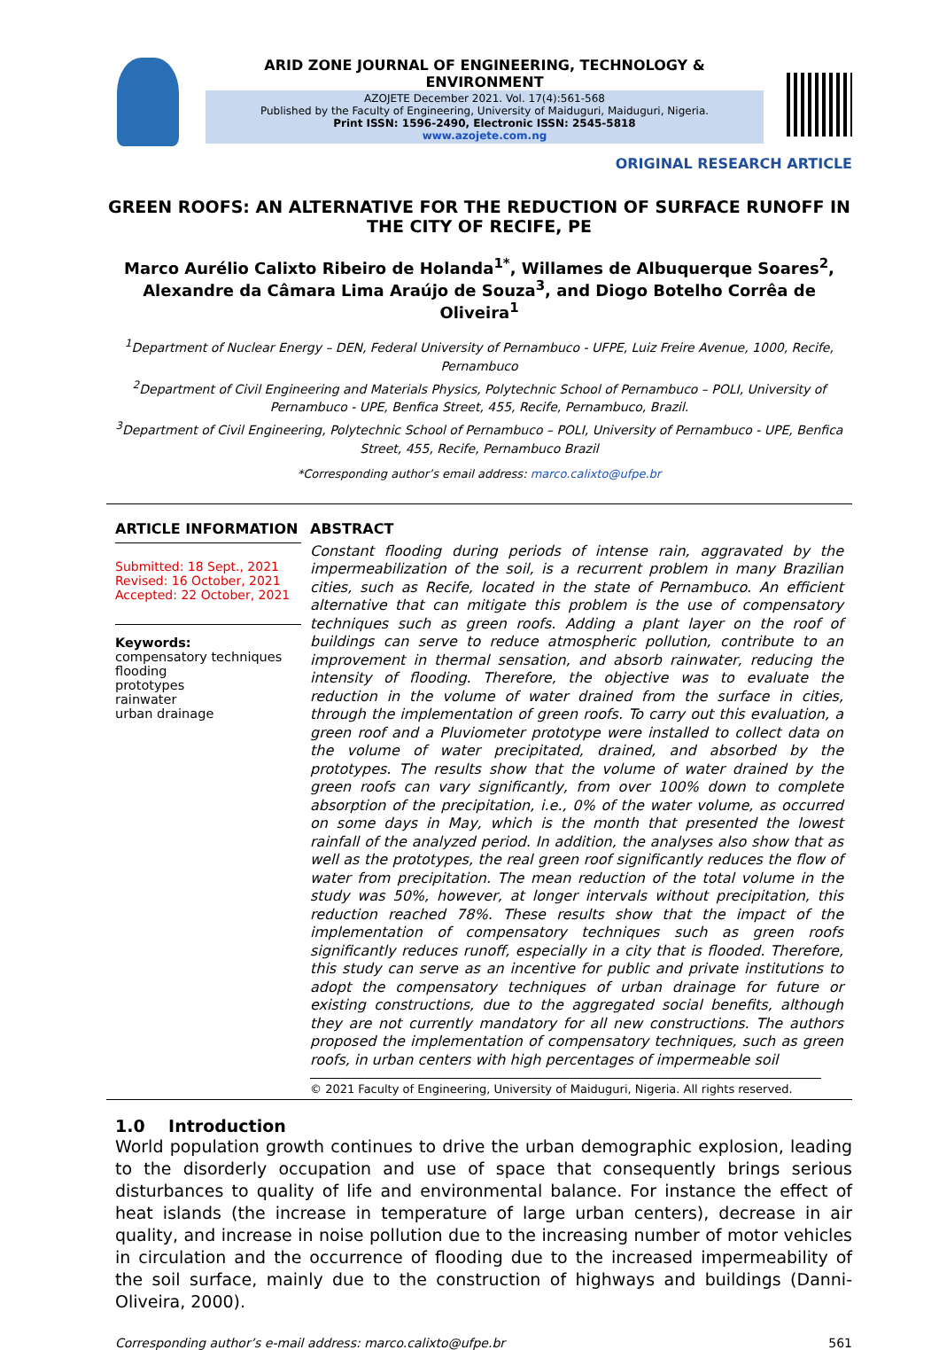ARID ZONE JOURNAL OF ENGINEERING, TECHNOLOGY &
ENVIRONMENT
AZOJETE December 2021. Vol. 17(4):561-568
Published by the Faculty of Engineering, University of Maiduguri, Maiduguri, Nigeria.
Print ISSN: 1596-2490, Electronic ISSN: 2545-5818
www.azojete.com.ng
ORIGINAL RESEARCH ARTICLE
GREEN ROOFS: AN ALTERNATIVE FOR THE REDUCTION OF SURFACE RUNOFF IN THE CITY OF RECIFE, PE
Marco Aurélio Calixto Ribeiro de Holanda<sup>1*</sup>, Willames de Albuquerque Soares<sup>2</sup>, Alexandre da Câmara Lima Araújo de Souza<sup>3</sup>, and Diogo Botelho Corrêa de Oliveira<sup>1</sup>
<sup>1</sup> Department of Nuclear Energy – DEN, Federal University of Pernambuco - UFPE, Luiz Freire Avenue, 1000, Recife, Pernambuco
<sup>2</sup> Department of Civil Engineering and Materials Physics, Polytechnic School of Pernambuco – POLI, University of Pernambuco - UPE, Benfica Street, 455, Recife, Pernambuco, Brazil.
<sup>3</sup> Department of Civil Engineering, Polytechnic School of Pernambuco – POLI, University of Pernambuco - UPE, Benfica Street, 455, Recife, Pernambuco Brazil
*Corresponding author’s email address: marco.calixto@ufpe.br
ARTICLE INFORMATION
Submitted: 18 Sept., 2021
Revised: 16 October, 2021
Accepted: 22 October, 2021
Keywords:
compensatory techniques
flooding
prototypes
rainwater
urban drainage
ABSTRACT
Constant flooding during periods of intense rain, aggravated by the impermeabilization of the soil, is a recurrent problem in many Brazilian cities, such as Recife, located in the state of Pernambuco. An efficient alternative that can mitigate this problem is the use of compensatory techniques such as green roofs. Adding a plant layer on the roof of buildings can serve to reduce atmospheric pollution, contribute to an improvement in thermal sensation, and absorb rainwater, reducing the intensity of flooding. Therefore, the objective was to evaluate the reduction in the volume of water drained from the surface in cities, through the implementation of green roofs. To carry out this evaluation, a green roof and a Pluviometer prototype were installed to collect data on the volume of water precipitated, drained, and absorbed by the prototypes. The results show that the volume of water drained by the green roofs can vary significantly, from over 100% down to complete absorption of the precipitation, i.e., 0% of the water volume, as occurred on some days in May, which is the month that presented the lowest rainfall of the analyzed period. In addition, the analyses also show that as well as the prototypes, the real green roof significantly reduces the flow of water from precipitation. The mean reduction of the total volume in the study was 50%, however, at longer intervals without precipitation, this reduction reached 78%. These results show that the impact of the implementation of compensatory techniques such as green roofs significantly reduces runoff, especially in a city that is flooded. Therefore, this study can serve as an incentive for public and private institutions to adopt the compensatory techniques of urban drainage for future or existing constructions, due to the aggregated social benefits, although they are not currently mandatory for all new constructions. The authors proposed the implementation of compensatory techniques, such as green roofs, in urban centers with high percentages of impermeable soil
© 2021 Faculty of Engineering, University of Maiduguri, Nigeria. All rights reserved.
1.0 Introduction
World population growth continues to drive the urban demographic explosion, leading to the disorderly occupation and use of space that consequently brings serious disturbances to quality of life and environmental balance. For instance the effect of heat islands (the increase in temperature of large urban centers), decrease in air quality, and increase in noise pollution due to the increasing number of motor vehicles in circulation and the occurrence of flooding due to the increased impermeability of the soil surface, mainly due to the construction of highways and buildings (Danni-Oliveira, 2000).
Corresponding author’s e-mail address: marco.calixto@ufpe.br 561